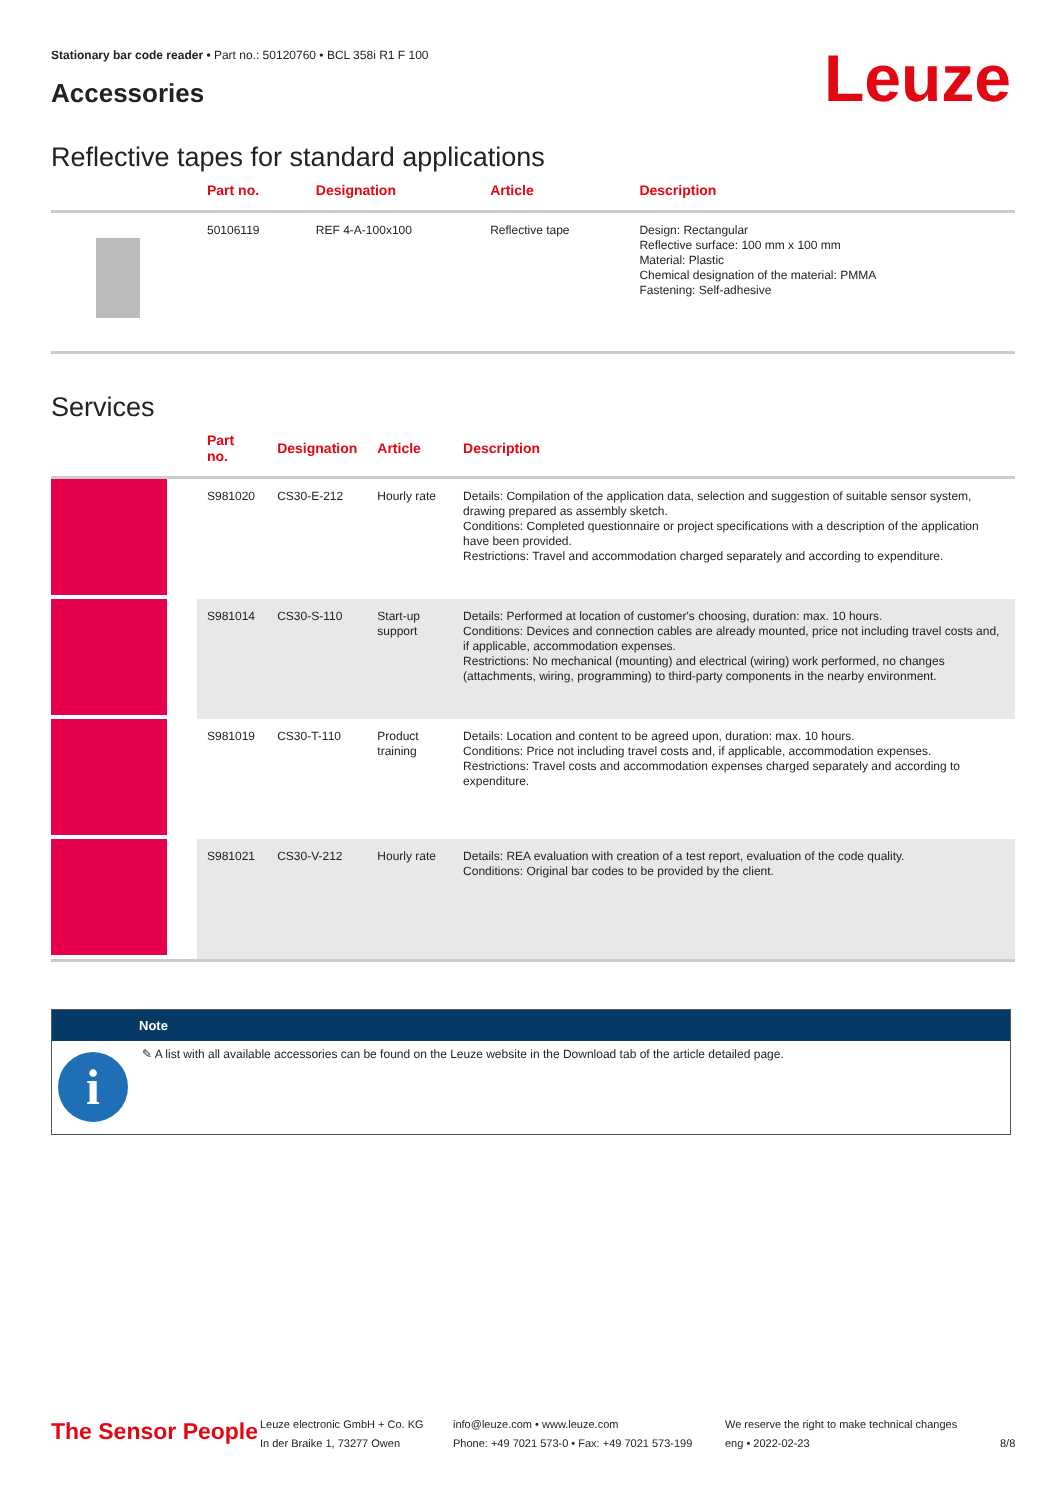Stationary bar code reader • Part no.: 50120760 • BCL 358i R1 F 100
Accessories Leuze
Reflective tapes for standard applications
| | Part no. | Designation | Article | Description |
| --- | --- | --- | --- | --- |
| | 50106119 | REF 4-A-100x100 | Reflective tape | Design: Rectangular Reflective surface: 100 mm x 100 mm Material: Plastic Chemical designation of the material: PMMA Fastening: Self-adhesive |
Services
| | Part no. | Designation | Article | Description |
| --- | --- | --- | --- | --- |
| | S981020 | CS30-E-212 | Hourly rate | Details: Compilation of the application data, selection and suggestion of suitable sensor system, drawing prepared as assembly sketch. Conditions: Completed questionnaire or project specifications with a description of the application have been provided. Restrictions: Travel and accommodation charged separately and according to expenditure. |
| | S981014 | CS30-S-110 | Start-up support | Details: Performed at location of customer's choosing, duration: max. 10 hours. Conditions: Devices and connection cables are already mounted, price not including travel costs and, if applicable, accommodation expenses. Restrictions: No mechanical (mounting) and electrical (wiring) work performed, no changes (attachments, wiring, programming) to third-party components in the nearby environment. |
| | S981019 | CS30-T-110 | Product training | Details: Location and content to be agreed upon, duration: max. 10 hours. Conditions: Price not including travel costs and, if applicable, accommodation expenses. Restrictions: Travel costs and accommodation expenses charged separately and according to expenditure. |
| | S981021 | CS30-V-212 | Hourly rate | Details: REA evaluation with creation of a test report, evaluation of the code quality. Conditions: Original bar codes to be provided by the client. |
Note
i
✎ A list with all available accessories can be found on the Leuze website in the Download tab of the article detailed page.
The Sensor People
Leuze electronic GmbH + Co. KG
In der Braike 1, 73277 Owen
info@leuze.com • www.leuze.com
Phone: +49 7021 573-0 • Fax: +49 7021 573-199
We reserve the right to make technical changes
eng • 2022-02-23
8/8